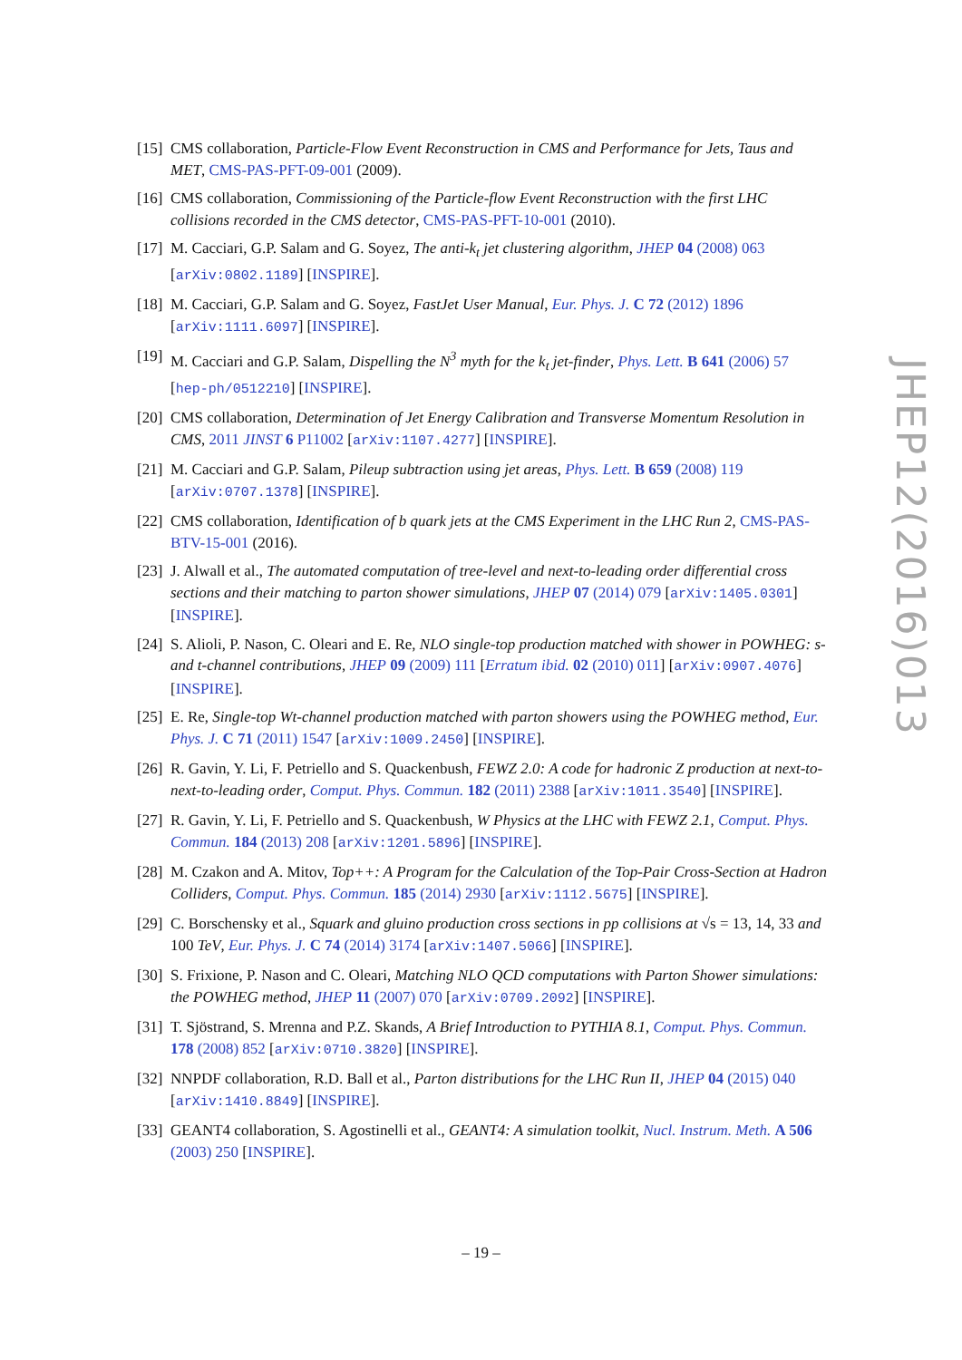[15] CMS collaboration, Particle-Flow Event Reconstruction in CMS and Performance for Jets, Taus and MET, CMS-PAS-PFT-09-001 (2009).
[16] CMS collaboration, Commissioning of the Particle-flow Event Reconstruction with the first LHC collisions recorded in the CMS detector, CMS-PAS-PFT-10-001 (2010).
[17] M. Cacciari, G.P. Salam and G. Soyez, The anti-k<sub>t</sub> jet clustering algorithm, JHEP 04 (2008) 063 [arXiv:0802.1189] [INSPIRE].
[18] M. Cacciari, G.P. Salam and G. Soyez, FastJet User Manual, Eur. Phys. J. C 72 (2012) 1896 [arXiv:1111.6097] [INSPIRE].
[19] M. Cacciari and G.P. Salam, Dispelling the N<sup>3</sup> myth for the k<sub>t</sub> jet-finder, Phys. Lett. B 641 (2006) 57 [hep-ph/0512210] [INSPIRE].
[20] CMS collaboration, Determination of Jet Energy Calibration and Transverse Momentum Resolution in CMS, 2011 JINST 6 P11002 [arXiv:1107.4277] [INSPIRE].
[21] M. Cacciari and G.P. Salam, Pileup subtraction using jet areas, Phys. Lett. B 659 (2008) 119 [arXiv:0707.1378] [INSPIRE].
[22] CMS collaboration, Identification of b quark jets at the CMS Experiment in the LHC Run 2, CMS-PAS-BTV-15-001 (2016).
[23] J. Alwall et al., The automated computation of tree-level and next-to-leading order differential cross sections and their matching to parton shower simulations, JHEP 07 (2014) 079 [arXiv:1405.0301] [INSPIRE].
[24] S. Alioli, P. Nason, C. Oleari and E. Re, NLO single-top production matched with shower in POWHEG: s- and t-channel contributions, JHEP 09 (2009) 111 [Erratum ibid. 02 (2010) 011] [arXiv:0907.4076] [INSPIRE].
[25] E. Re, Single-top Wt-channel production matched with parton showers using the POWHEG method, Eur. Phys. J. C 71 (2011) 1547 [arXiv:1009.2450] [INSPIRE].
[26] R. Gavin, Y. Li, F. Petriello and S. Quackenbush, FEWZ 2.0: A code for hadronic Z production at next-to-next-to-leading order, Comput. Phys. Commun. 182 (2011) 2388 [arXiv:1011.3540] [INSPIRE].
[27] R. Gavin, Y. Li, F. Petriello and S. Quackenbush, W Physics at the LHC with FEWZ 2.1, Comput. Phys. Commun. 184 (2013) 208 [arXiv:1201.5896] [INSPIRE].
[28] M. Czakon and A. Mitov, Top++: A Program for the Calculation of the Top-Pair Cross-Section at Hadron Colliders, Comput. Phys. Commun. 185 (2014) 2930 [arXiv:1112.5675] [INSPIRE].
[29] C. Borschensky et al., Squark and gluino production cross sections in pp collisions at √s = 13, 14, 33 and 100 TeV, Eur. Phys. J. C 74 (2014) 3174 [arXiv:1407.5066] [INSPIRE].
[30] S. Frixione, P. Nason and C. Oleari, Matching NLO QCD computations with Parton Shower simulations: the POWHEG method, JHEP 11 (2007) 070 [arXiv:0709.2092] [INSPIRE].
[31] T. Sjöstrand, S. Mrenna and P.Z. Skands, A Brief Introduction to PYTHIA 8.1, Comput. Phys. Commun. 178 (2008) 852 [arXiv:0710.3820] [INSPIRE].
[32] NNPDF collaboration, R.D. Ball et al., Parton distributions for the LHC Run II, JHEP 04 (2015) 040 [arXiv:1410.8849] [INSPIRE].
[33] GEANT4 collaboration, S. Agostinelli et al., GEANT4: A simulation toolkit, Nucl. Instrum. Meth. A 506 (2003) 250 [INSPIRE].
JHEP12(2016)013
– 19 –